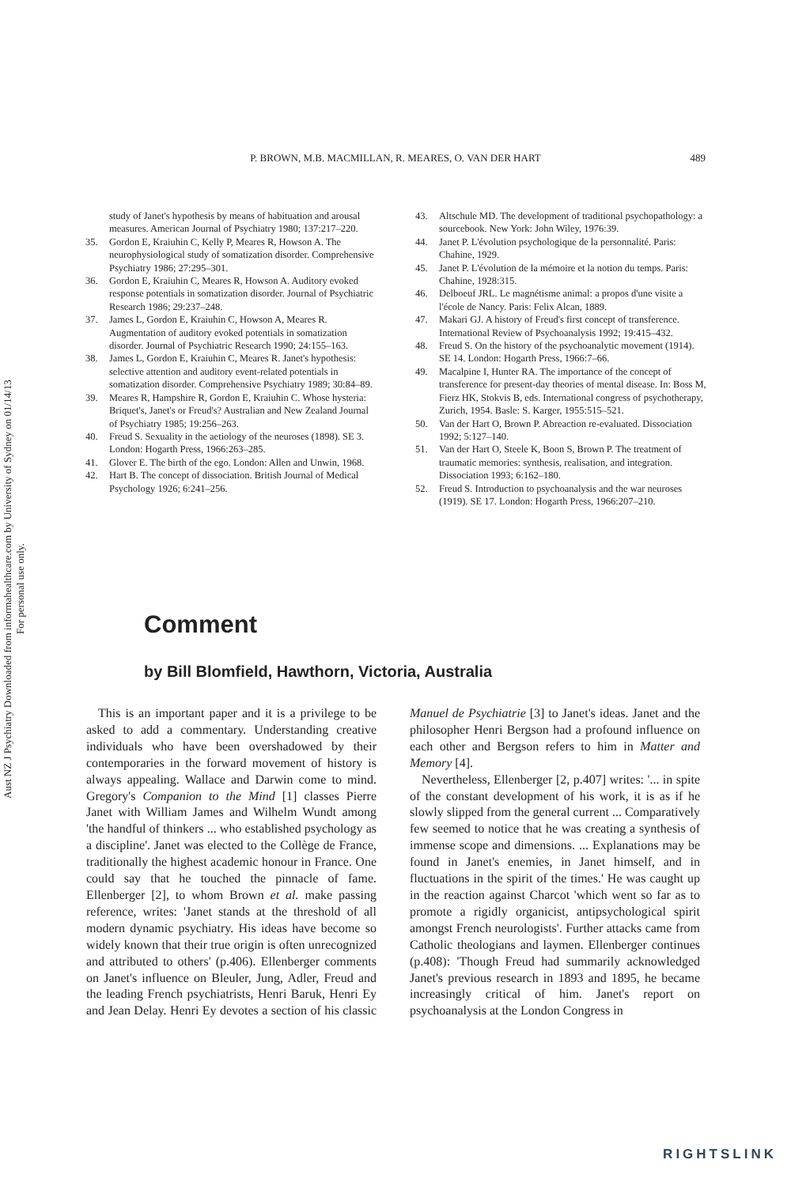Aust NZ J Psychiatry Downloaded from informahealthcare.com by University of Sydney on 01/14/13
For personal use only.
P. BROWN, M.B. MACMILLAN, R. MEARES, O. VAN DER HART
489
study of Janet's hypothesis by means of habituation and arousal measures. American Journal of Psychiatry 1980; 137:217–220.
35. Gordon E, Kraiuhin C, Kelly P, Meares R, Howson A. The neurophysiological study of somatization disorder. Comprehensive Psychiatry 1986; 27:295–301.
36. Gordon E, Kraiuhin C, Meares R, Howson A. Auditory evoked response potentials in somatization disorder. Journal of Psychiatric Research 1986; 29:237–248.
37. James L, Gordon E, Kraiuhin C, Howson A, Meares R. Augmentation of auditory evoked potentials in somatization disorder. Journal of Psychiatric Research 1990; 24:155–163.
38. James L, Gordon E, Kraiuhin C, Meares R. Janet's hypothesis: selective attention and auditory event-related potentials in somatization disorder. Comprehensive Psychiatry 1989; 30:84–89.
39. Meares R, Hampshire R, Gordon E, Kraiuhin C. Whose hysteria: Briquet's, Janet's or Freud's? Australian and New Zealand Journal of Psychiatry 1985; 19:256–263.
40. Freud S. Sexuality in the aetiology of the neuroses (1898). SE 3. London: Hogarth Press, 1966:263–285.
41. Glover E. The birth of the ego. London: Allen and Unwin, 1968.
42. Hart B. The concept of dissociation. British Journal of Medical Psychology 1926; 6:241–256.
43. Altschule MD. The development of traditional psychopathology: a sourcebook. New York: John Wiley, 1976:39.
44. Janet P. L'évolution psychologique de la personnalité. Paris: Chahine, 1929.
45. Janet P. L'évolution de la mémoire et la notion du temps. Paris: Chahine, 1928:315.
46. Delboeuf JRL. Le magnétisme animal: a propos d'une visite a l'école de Nancy. Paris: Felix Alcan, 1889.
47. Makari GJ. A history of Freud's first concept of transference. International Review of Psychoanalysis 1992; 19:415–432.
48. Freud S. On the history of the psychoanalytic movement (1914). SE 14. London: Hogarth Press, 1966:7–66.
49. Macalpine I, Hunter RA. The importance of the concept of transference for present-day theories of mental disease. In: Boss M, Fierz HK, Stokvis B, eds. International congress of psychotherapy, Zurich, 1954. Basle: S. Karger, 1955:515–521.
50. Van der Hart O, Brown P. Abreaction re-evaluated. Dissociation 1992; 5:127–140.
51. Van der Hart O, Steele K, Boon S, Brown P. The treatment of traumatic memories: synthesis, realisation, and integration. Dissociation 1993; 6:162–180.
52. Freud S. Introduction to psychoanalysis and the war neuroses (1919). SE 17. London: Hogarth Press, 1966:207–210.
Comment
by Bill Blomfield, Hawthorn, Victoria, Australia
This is an important paper and it is a privilege to be asked to add a commentary. Understanding creative individuals who have been overshadowed by their contemporaries in the forward movement of history is always appealing. Wallace and Darwin come to mind. Gregory's Companion to the Mind [1] classes Pierre Janet with William James and Wilhelm Wundt among 'the handful of thinkers ... who established psychology as a discipline'. Janet was elected to the Collège de France, traditionally the highest academic honour in France. One could say that he touched the pinnacle of fame. Ellenberger [2], to whom Brown et al. make passing reference, writes: 'Janet stands at the threshold of all modern dynamic psychiatry. His ideas have become so widely known that their true origin is often unrecognized and attributed to others' (p.406). Ellenberger comments on Janet's influence on Bleuler, Jung, Adler, Freud and the leading French psychiatrists, Henri Baruk, Henri Ey and Jean Delay. Henri Ey devotes a section of his classic Manuel de Psychiatrie [3] to Janet's ideas. Janet and the philosopher Henri Bergson had a profound influence on each other and Bergson refers to him in Matter and Memory [4].
Nevertheless, Ellenberger [2, p.407] writes: '... in spite of the constant development of his work, it is as if he slowly slipped from the general current ... Comparatively few seemed to notice that he was creating a synthesis of immense scope and dimensions. ... Explanations may be found in Janet's enemies, in Janet himself, and in fluctuations in the spirit of the times.' He was caught up in the reaction against Charcot 'which went so far as to promote a rigidly organicist, antipsychological spirit amongst French neurologists'. Further attacks came from Catholic theologians and laymen. Ellenberger continues (p.408): 'Though Freud had summarily acknowledged Janet's previous research in 1893 and 1895, he became increasingly critical of him. Janet's report on psychoanalysis at the London Congress in
RIGHTSLINK